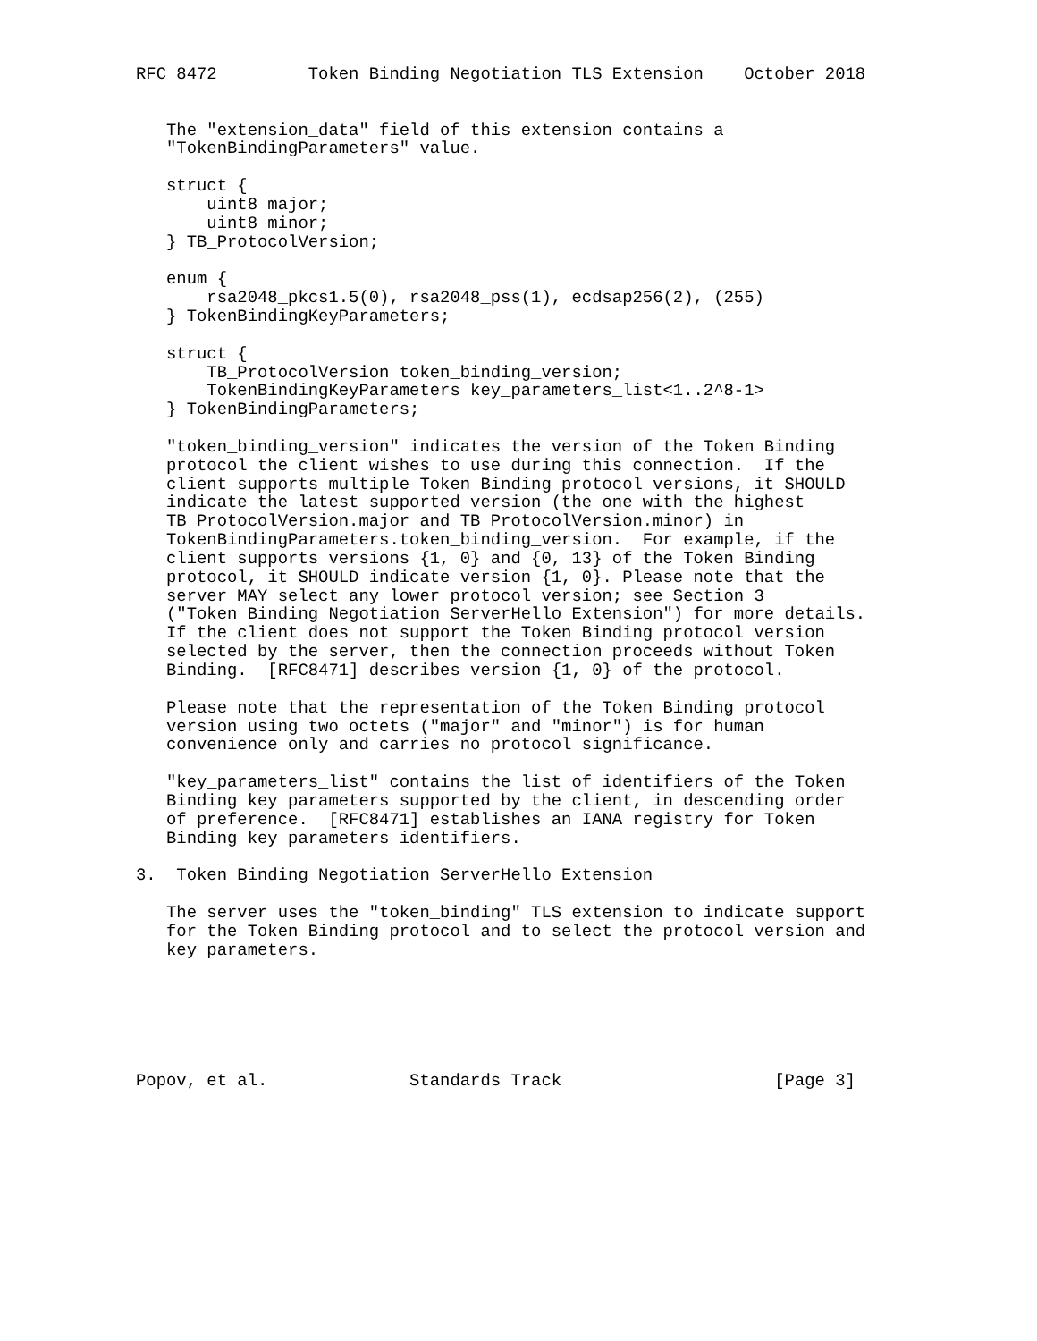RFC 8472         Token Binding Negotiation TLS Extension    October 2018


   The "extension_data" field of this extension contains a
   "TokenBindingParameters" value.

   struct {
       uint8 major;
       uint8 minor;
   } TB_ProtocolVersion;

   enum {
       rsa2048_pkcs1.5(0), rsa2048_pss(1), ecdsap256(2), (255)
   } TokenBindingKeyParameters;

   struct {
       TB_ProtocolVersion token_binding_version;
       TokenBindingKeyParameters key_parameters_list<1..2^8-1>
   } TokenBindingParameters;

   "token_binding_version" indicates the version of the Token Binding
   protocol the client wishes to use during this connection.  If the
   client supports multiple Token Binding protocol versions, it SHOULD
   indicate the latest supported version (the one with the highest
   TB_ProtocolVersion.major and TB_ProtocolVersion.minor) in
   TokenBindingParameters.token_binding_version.  For example, if the
   client supports versions {1, 0} and {0, 13} of the Token Binding
   protocol, it SHOULD indicate version {1, 0}. Please note that the
   server MAY select any lower protocol version; see Section 3
   ("Token Binding Negotiation ServerHello Extension") for more details.
   If the client does not support the Token Binding protocol version
   selected by the server, then the connection proceeds without Token
   Binding.  [RFC8471] describes version {1, 0} of the protocol.

   Please note that the representation of the Token Binding protocol
   version using two octets ("major" and "minor") is for human
   convenience only and carries no protocol significance.

   "key_parameters_list" contains the list of identifiers of the Token
   Binding key parameters supported by the client, in descending order
   of preference.  [RFC8471] establishes an IANA registry for Token
   Binding key parameters identifiers.

3.  Token Binding Negotiation ServerHello Extension

   The server uses the "token_binding" TLS extension to indicate support
   for the Token Binding protocol and to select the protocol version and
   key parameters.






Popov, et al.              Standards Track                     [Page 3]